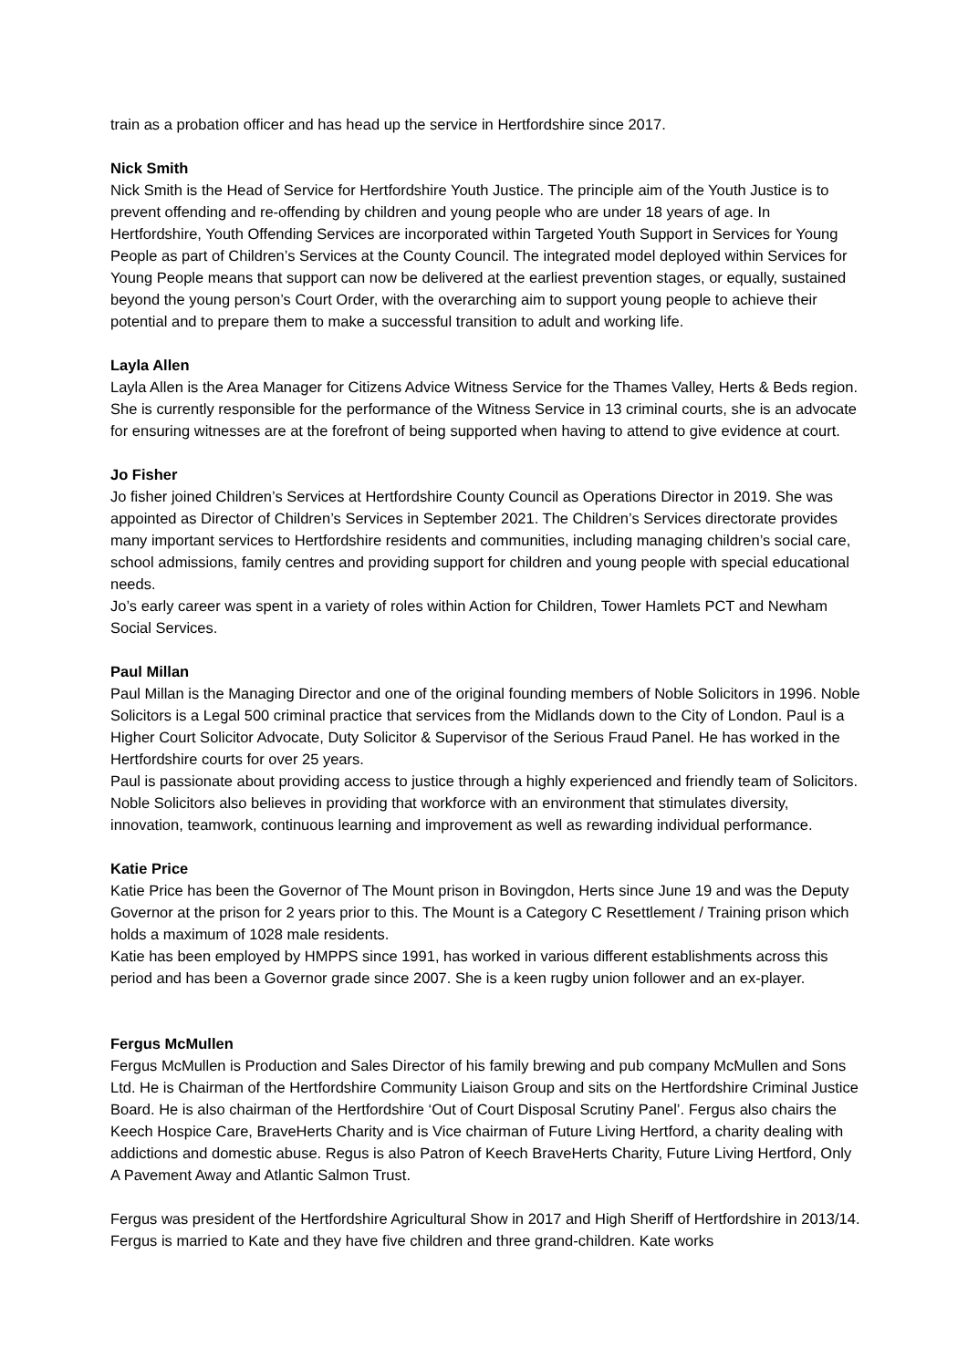train as a probation officer and has head up the service in Hertfordshire since 2017.
Nick Smith
Nick Smith is the Head of Service for Hertfordshire Youth Justice. The principle aim of the Youth Justice is to prevent offending and re-offending by children and young people who are under 18 years of age. In Hertfordshire, Youth Offending Services are incorporated within Targeted Youth Support in Services for Young People as part of Children’s Services at the County Council. The integrated model deployed within Services for Young People means that support can now be delivered at the earliest prevention stages, or equally, sustained beyond the young person’s Court Order, with the overarching aim to support young people to achieve their potential and to prepare them to make a successful transition to adult and working life.
Layla Allen
Layla Allen is the Area Manager for Citizens Advice Witness Service for the Thames Valley, Herts & Beds region. She is currently responsible for the performance of the Witness Service in 13 criminal courts, she is an advocate for ensuring witnesses are at the forefront of being supported when having to attend to give evidence at court.
Jo Fisher
Jo fisher joined Children’s Services at Hertfordshire County Council as Operations Director in 2019. She was appointed as Director of Children’s Services in September 2021. The Children’s Services directorate provides many important services to Hertfordshire residents and communities, including managing children’s social care, school admissions, family centres and providing support for children and young people with special educational needs.
Jo’s early career was spent in a variety of roles within Action for Children, Tower Hamlets PCT and Newham Social Services.
Paul Millan
Paul Millan is the Managing Director and one of the original founding members of Noble Solicitors in 1996. Noble Solicitors is a Legal 500 criminal practice that services from the Midlands down to the City of London. Paul is a Higher Court Solicitor Advocate, Duty Solicitor & Supervisor of the Serious Fraud Panel. He has worked in the Hertfordshire courts for over 25 years.
Paul is passionate about providing access to justice through a highly experienced and friendly team of Solicitors. Noble Solicitors also believes in providing that workforce with an environment that stimulates diversity, innovation, teamwork, continuous learning and improvement as well as rewarding individual performance.
Katie Price
Katie Price has been the Governor of The Mount prison in Bovingdon, Herts since June 19 and was the Deputy Governor at the prison for 2 years prior to this. The Mount is a Category C Resettlement / Training prison which holds a maximum of 1028 male residents.
Katie has been employed by HMPPS since 1991, has worked in various different establishments across this period and has been a Governor grade since 2007. She is a keen rugby union follower and an ex-player.
Fergus McMullen
Fergus McMullen is Production and Sales Director of his family brewing and pub company McMullen and Sons Ltd. He is Chairman of the Hertfordshire Community Liaison Group and sits on the Hertfordshire Criminal Justice Board. He is also chairman of the Hertfordshire ‘Out of Court Disposal Scrutiny Panel’. Fergus also chairs the Keech Hospice Care, BraveHerts Charity and is Vice chairman of Future Living Hertford, a charity dealing with addictions and domestic abuse. Regus is also Patron of Keech BraveHerts Charity, Future Living Hertford, Only A Pavement Away and Atlantic Salmon Trust.
Fergus was president of the Hertfordshire Agricultural Show in 2017 and High Sheriff of Hertfordshire in 2013/14. Fergus is married to Kate and they have five children and three grand-children. Kate works